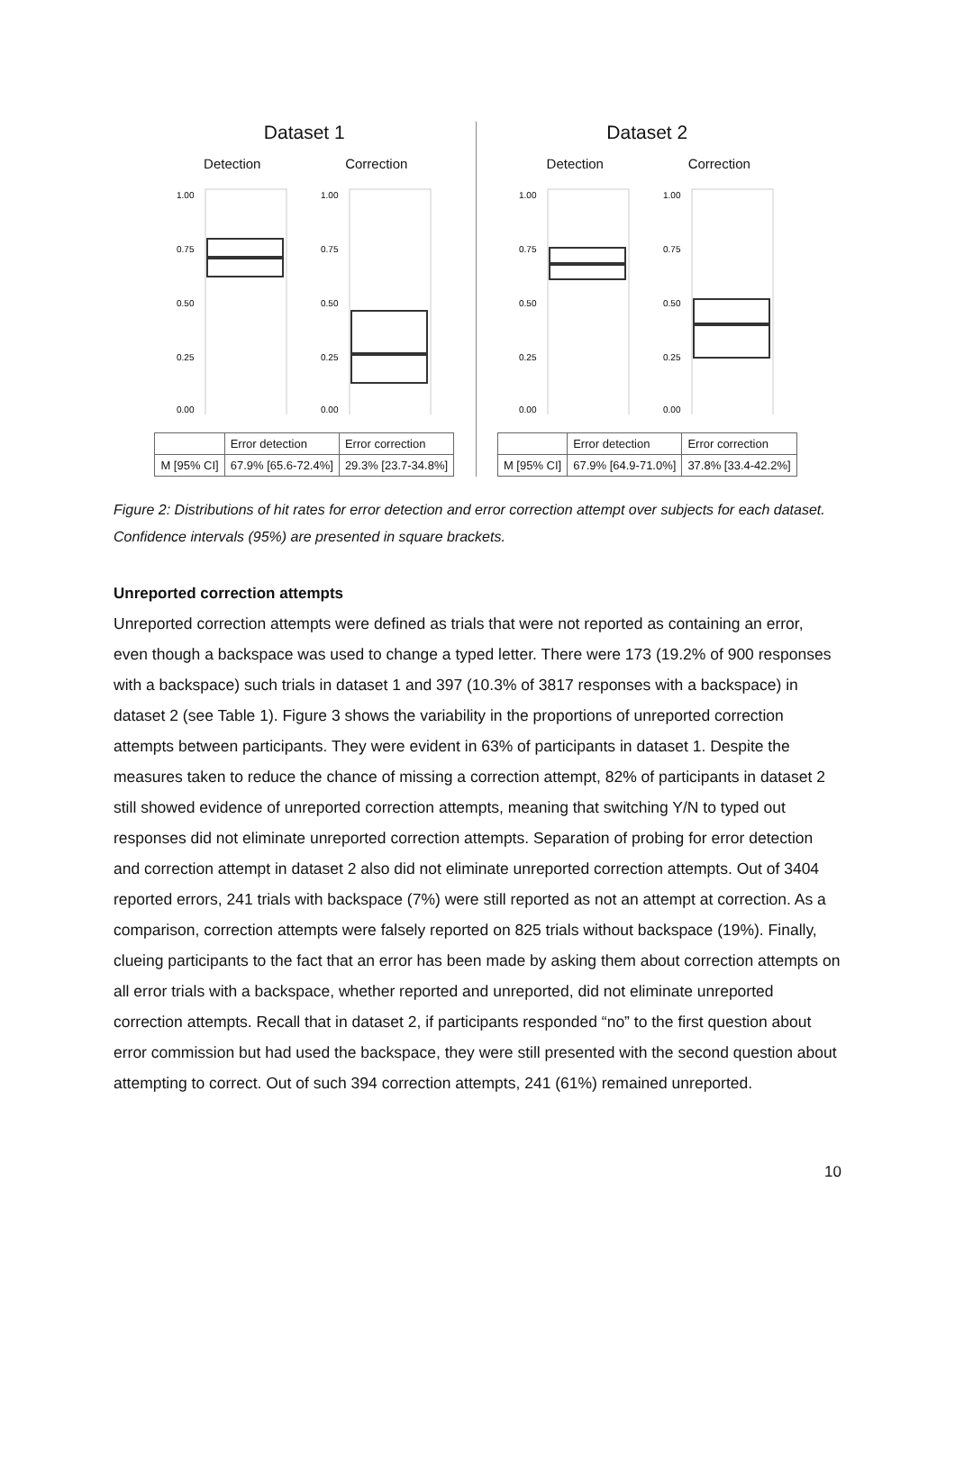Dataset 1
Detection
1.00
0.75
0.50
0.25
0.00
Correction
1.00
0.75
0.50
0.25
0.00
| | Error detection | Error correction |
| --- | --- | --- |
| M [95% CI] | 67.9% [65.6-72.4%] | 29.3% [23.7-34.8%] |
Dataset 2
Detection
1.00
0.75
0.50
0.25
0.00
Correction
1.00
0.75
0.50
0.25
0.00
| | Error detection | Error correction |
| --- | --- | --- |
| M [95% CI] | 67.9% [64.9-71.0%] | 37.8% [33.4-42.2%] |
Figure 2: Distributions of hit rates for error detection and error correction attempt over subjects for each dataset. Confidence intervals (95%) are presented in square brackets.
Unreported correction attempts
Unreported correction attempts were defined as trials that were not reported as containing an error, even though a backspace was used to change a typed letter. There were 173 (19.2% of 900 responses with a backspace) such trials in dataset 1 and 397 (10.3% of 3817 responses with a backspace) in dataset 2 (see Table 1). Figure 3 shows the variability in the proportions of unreported correction attempts between participants. They were evident in 63% of participants in dataset 1. Despite the measures taken to reduce the chance of missing a correction attempt, 82% of participants in dataset 2 still showed evidence of unreported correction attempts, meaning that switching Y/N to typed out responses did not eliminate unreported correction attempts. Separation of probing for error detection and correction attempt in dataset 2 also did not eliminate unreported correction attempts. Out of 3404 reported errors, 241 trials with backspace (7%) were still reported as not an attempt at correction. As a comparison, correction attempts were falsely reported on 825 trials without backspace (19%). Finally, clueing participants to the fact that an error has been made by asking them about correction attempts on all error trials with a backspace, whether reported and unreported, did not eliminate unreported correction attempts. Recall that in dataset 2, if participants responded “no” to the first question about error commission but had used the backspace, they were still presented with the second question about attempting to correct. Out of such 394 correction attempts, 241 (61%) remained unreported.
10